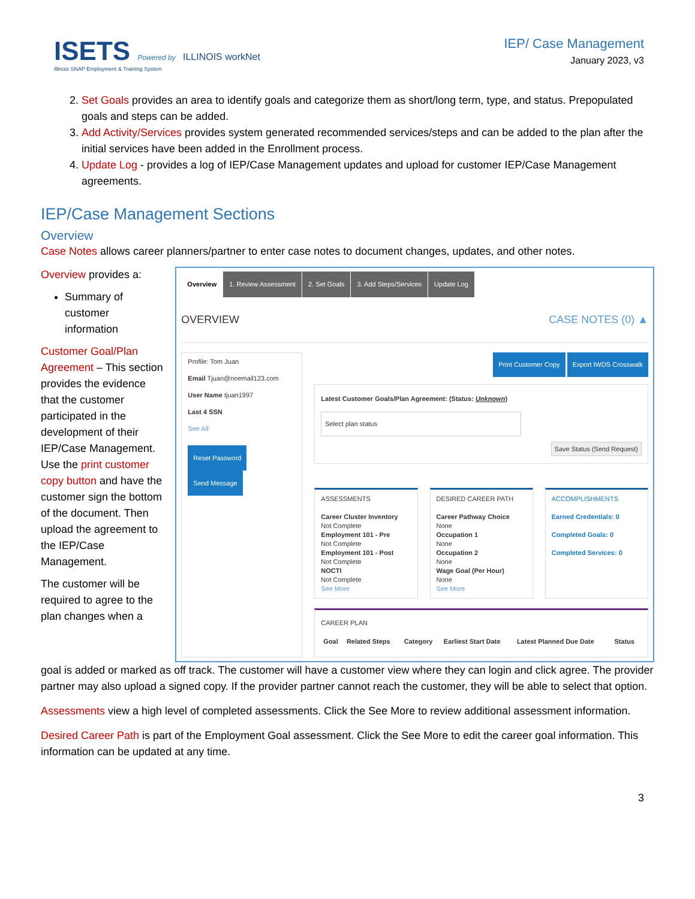ISETS Powered by ILLINOIS workNet
Illinois SNAP Employment & Training System
IEP/ Case Management
January 2023, v3
2. Set Goals provides an area to identify goals and categorize them as short/long term, type, and status. Prepopulated goals and steps can be added.
3. Add Activity/Services provides system generated recommended services/steps and can be added to the plan after the initial services have been added in the Enrollment process.
4. Update Log - provides a log of IEP/Case Management updates and upload for customer IEP/Case Management agreements.
IEP/Case Management Sections
Overview
Case Notes allows career planners/partner to enter case notes to document changes, updates, and other notes.
Overview provides a:
Summary of customer information
Customer Goal/Plan Agreement – This section provides the evidence that the customer participated in the development of their IEP/Case Management. Use the print customer copy button and have the customer sign the bottom of the document. Then upload the agreement to the IEP/Case Management.
The customer will be required to agree to the plan changes when a
Overview 1. Review Assessment 2. Set Goals 3. Add Steps/Services Update Log
OVERVIEW CASE NOTES (0) ▲
Profile: Tom Juan
Email Tjuan@noemail123.com
User Name tjuan1997
Last 4 SSN
See All
Reset Password Send Message
Print Customer Copy Export IWDS Crosswalk
Latest Customer Goals/Plan Agreement: (Status: Unknown)
Select plan status
Save Status (Send Request)
ASSESSMENTS
Career Cluster Inventory
Not Complete
Employment 101 - Pre
Not Complete
Employment 101 - Post
Not Complete
NOCTI
Not Complete
See More
DESIRED CAREER PATH
Career Pathway Choice
None
Occupation 1
None
Occupation 2
None
Wage Goal (Per Hour)
None
See More
ACCOMPLISHMENTS
Earned Credentials: 0
Completed Goals: 0
Completed Services: 0
CAREER PLAN
| Goal | Related Steps | Category | Earliest Start Date | Latest Planned Due Date | Status |
| --- | --- | --- | --- | --- | --- |
goal is added or marked as off track. The customer will have a customer view where they can login and click agree. The provider partner may also upload a signed copy. If the provider partner cannot reach the customer, they will be able to select that option.
Assessments view a high level of completed assessments. Click the See More to review additional assessment information.
Desired Career Path is part of the Employment Goal assessment. Click the See More to edit the career goal information. This information can be updated at any time.
3